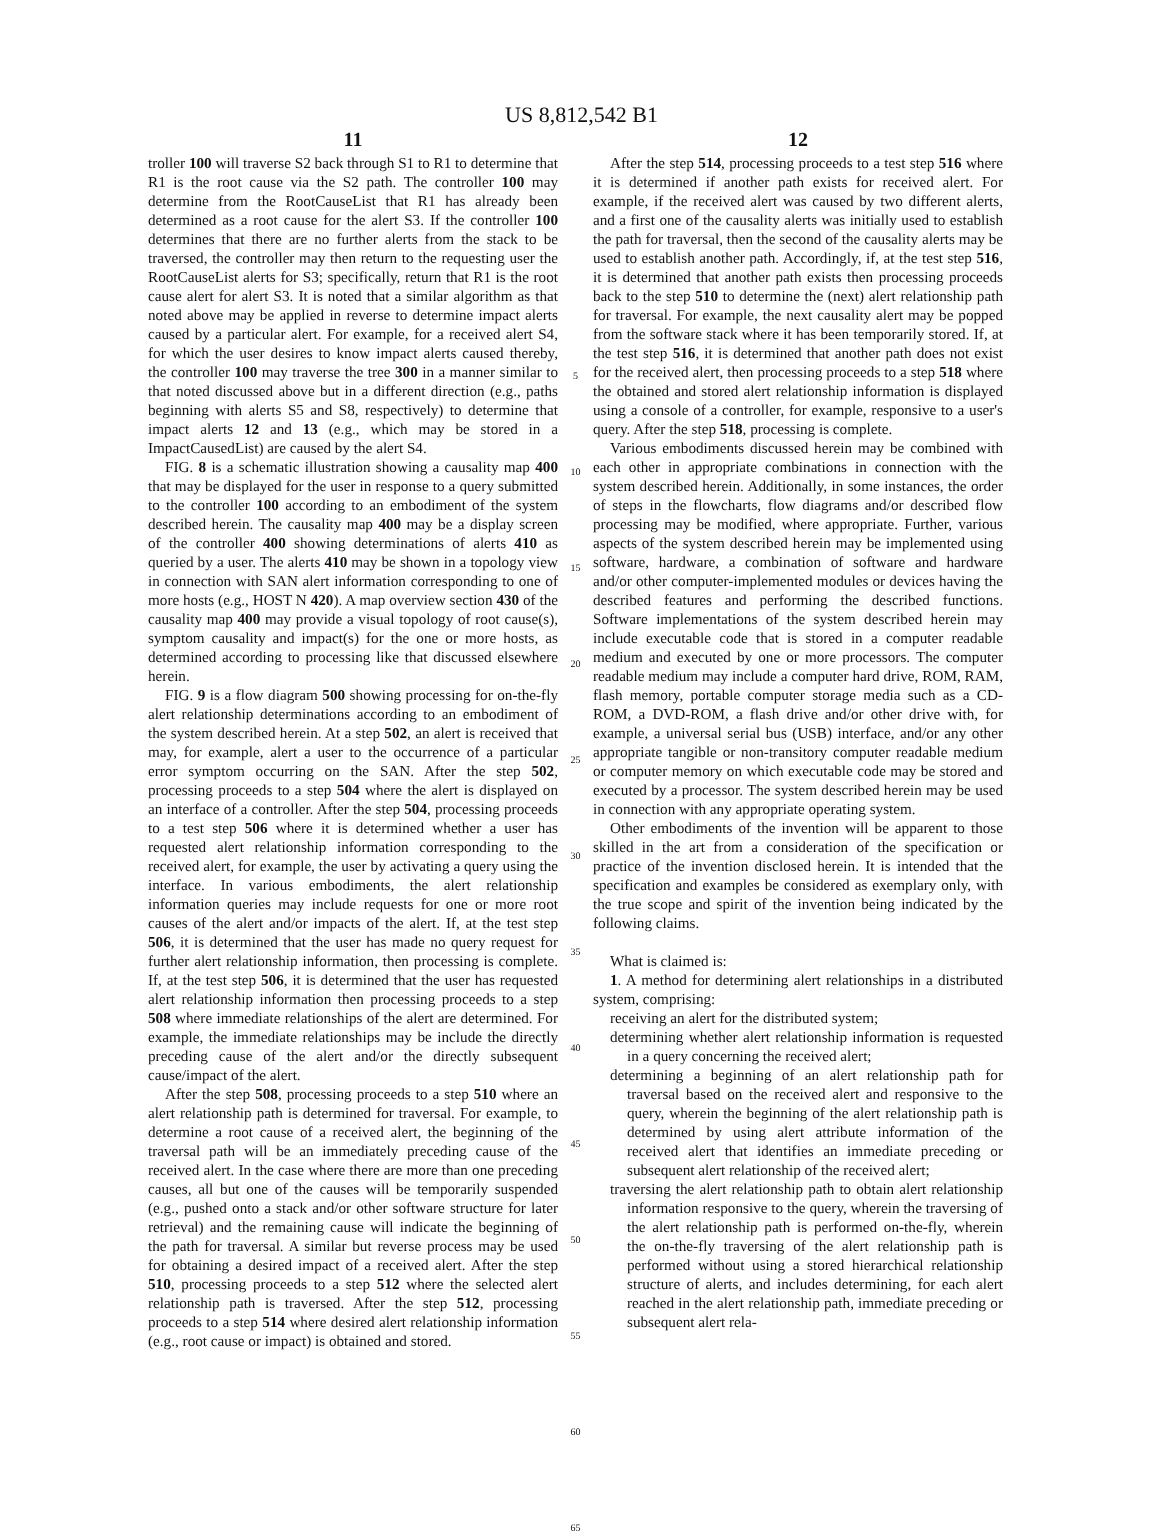US 8,812,542 B1
11
troller 100 will traverse S2 back through S1 to R1 to determine that R1 is the root cause via the S2 path. The controller 100 may determine from the RootCauseList that R1 has already been determined as a root cause for the alert S3. If the controller 100 determines that there are no further alerts from the stack to be traversed, the controller may then return to the requesting user the RootCauseList alerts for S3; specifically, return that R1 is the root cause alert for alert S3. It is noted that a similar algorithm as that noted above may be applied in reverse to determine impact alerts caused by a particular alert. For example, for a received alert S4, for which the user desires to know impact alerts caused thereby, the controller 100 may traverse the tree 300 in a manner similar to that noted discussed above but in a different direction (e.g., paths beginning with alerts S5 and S8, respectively) to determine that impact alerts 12 and 13 (e.g., which may be stored in a ImpactCausedList) are caused by the alert S4.
FIG. 8 is a schematic illustration showing a causality map 400 that may be displayed for the user in response to a query submitted to the controller 100 according to an embodiment of the system described herein. The causality map 400 may be a display screen of the controller 400 showing determinations of alerts 410 as queried by a user. The alerts 410 may be shown in a topology view in connection with SAN alert information corresponding to one of more hosts (e.g., HOST N 420). A map overview section 430 of the causality map 400 may provide a visual topology of root cause(s), symptom causality and impact(s) for the one or more hosts, as determined according to processing like that discussed elsewhere herein.
FIG. 9 is a flow diagram 500 showing processing for on-the-fly alert relationship determinations according to an embodiment of the system described herein. At a step 502, an alert is received that may, for example, alert a user to the occurrence of a particular error symptom occurring on the SAN. After the step 502, processing proceeds to a step 504 where the alert is displayed on an interface of a controller. After the step 504, processing proceeds to a test step 506 where it is determined whether a user has requested alert relationship information corresponding to the received alert, for example, the user by activating a query using the interface. In various embodiments, the alert relationship information queries may include requests for one or more root causes of the alert and/or impacts of the alert. If, at the test step 506, it is determined that the user has made no query request for further alert relationship information, then processing is complete. If, at the test step 506, it is determined that the user has requested alert relationship information then processing proceeds to a step 508 where immediate relationships of the alert are determined. For example, the immediate relationships may be include the directly preceding cause of the alert and/or the directly subsequent cause/impact of the alert.
After the step 508, processing proceeds to a step 510 where an alert relationship path is determined for traversal. For example, to determine a root cause of a received alert, the beginning of the traversal path will be an immediately preceding cause of the received alert. In the case where there are more than one preceding causes, all but one of the causes will be temporarily suspended (e.g., pushed onto a stack and/or other software structure for later retrieval) and the remaining cause will indicate the beginning of the path for traversal. A similar but reverse process may be used for obtaining a desired impact of a received alert. After the step 510, processing proceeds to a step 512 where the selected alert relationship path is traversed. After the step 512, processing proceeds to a step 514 where desired alert relationship information (e.g., root cause or impact) is obtained and stored.
5
10
15
20
25
30
35
40
45
50
55
60
65
12
After the step 514, processing proceeds to a test step 516 where it is determined if another path exists for received alert. For example, if the received alert was caused by two different alerts, and a first one of the causality alerts was initially used to establish the path for traversal, then the second of the causality alerts may be used to establish another path. Accordingly, if, at the test step 516, it is determined that another path exists then processing proceeds back to the step 510 to determine the (next) alert relationship path for traversal. For example, the next causality alert may be popped from the software stack where it has been temporarily stored. If, at the test step 516, it is determined that another path does not exist for the received alert, then processing proceeds to a step 518 where the obtained and stored alert relationship information is displayed using a console of a controller, for example, responsive to a user's query. After the step 518, processing is complete.
Various embodiments discussed herein may be combined with each other in appropriate combinations in connection with the system described herein. Additionally, in some instances, the order of steps in the flowcharts, flow diagrams and/or described flow processing may be modified, where appropriate. Further, various aspects of the system described herein may be implemented using software, hardware, a combination of software and hardware and/or other computer-implemented modules or devices having the described features and performing the described functions. Software implementations of the system described herein may include executable code that is stored in a computer readable medium and executed by one or more processors. The computer readable medium may include a computer hard drive, ROM, RAM, flash memory, portable computer storage media such as a CD-ROM, a DVD-ROM, a flash drive and/or other drive with, for example, a universal serial bus (USB) interface, and/or any other appropriate tangible or non-transitory computer readable medium or computer memory on which executable code may be stored and executed by a processor. The system described herein may be used in connection with any appropriate operating system.
Other embodiments of the invention will be apparent to those skilled in the art from a consideration of the specification or practice of the invention disclosed herein. It is intended that the specification and examples be considered as exemplary only, with the true scope and spirit of the invention being indicated by the following claims.
What is claimed is:
1. A method for determining alert relationships in a distributed system, comprising:
receiving an alert for the distributed system;
determining whether alert relationship information is requested in a query concerning the received alert;
determining a beginning of an alert relationship path for traversal based on the received alert and responsive to the query, wherein the beginning of the alert relationship path is determined by using alert attribute information of the received alert that identifies an immediate preceding or subsequent alert relationship of the received alert;
traversing the alert relationship path to obtain alert relationship information responsive to the query, wherein the traversing of the alert relationship path is performed on-the-fly, wherein the on-the-fly traversing of the alert relationship path is performed without using a stored hierarchical relationship structure of alerts, and includes determining, for each alert reached in the alert relationship path, immediate preceding or subsequent alert rela-